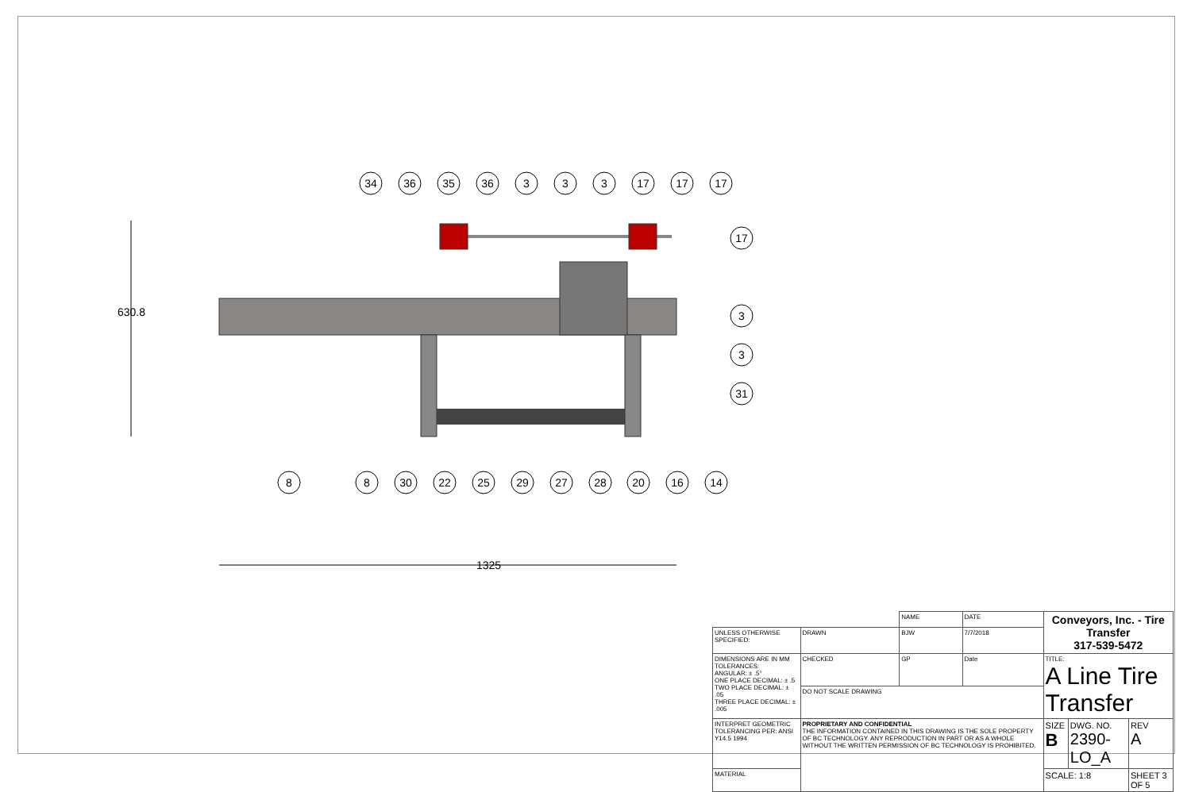630.8
1325
34
36
35
36
3
3
3
17
17
17
17
3
3
31
8
8
30
22
25
29
27
28
20
16
14
| | | NAME | DATE | Conveyors, Inc. - Tire Transfer 317-539-5472 | | |
| UNLESS OTHERWISE SPECIFIED: | DRAWN | BJW | 7/7/2018 | | | |
| DIMENSIONS ARE IN MM TOLERANCES: ANGULAR: ± .5° ONE PLACE DECIMAL: ± .5 TWO PLACE DECIMAL: ± .05 THREE PLACE DECIMAL: ± .005 | CHECKED | GP | Date | TITLE: A Line Tire Transfer | | |
| | DO NOT SCALE DRAWING | | | | | |
| INTERPRET GEOMETRIC TOLERANCING PER: ANSI Y14.5 1994 | PROPRIETARY AND CONFIDENTIAL THE INFORMATION CONTAINED IN THIS DRAWING IS THE SOLE PROPERTY OF BC TECHNOLOGY. ANY REPRODUCTION IN PART OR AS A WHOLE WITHOUT THE WRITTEN PERMISSION OF BC TECHNOLOGY IS PROHIBITED. | | | SIZE B | DWG. NO. 2390-LO_A | REV A |
| MATERIAL | | | | SCALE: 1:8 | | SHEET 3 OF 5 |